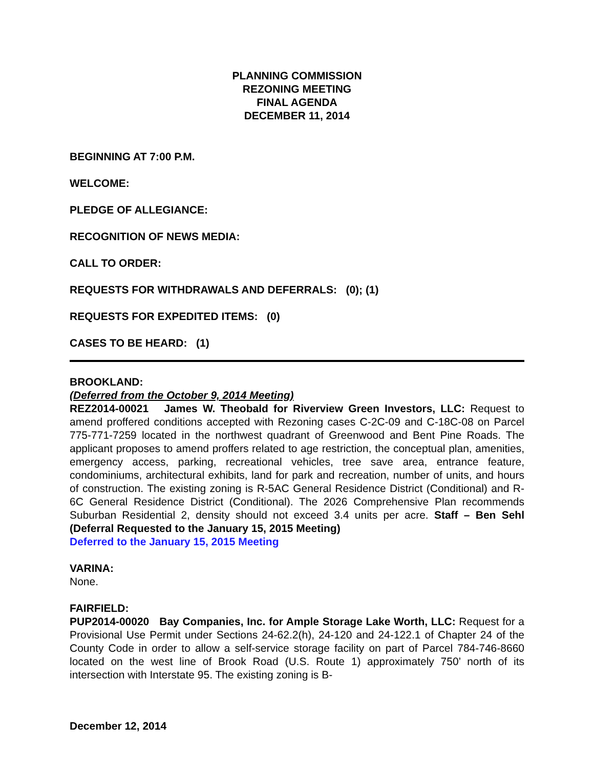PLANNING COMMISSION
REZONING MEETING
FINAL AGENDA
DECEMBER 11, 2014
BEGINNING AT 7:00 P.M.
WELCOME:
PLEDGE OF ALLEGIANCE:
RECOGNITION OF NEWS MEDIA:
CALL TO ORDER:
REQUESTS FOR WITHDRAWALS AND DEFERRALS: (0); (1)
REQUESTS FOR EXPEDITED ITEMS: (0)
CASES TO BE HEARD: (1)
BROOKLAND:
(Deferred from the October 9, 2014 Meeting)
REZ2014-00021 James W. Theobald for Riverview Green Investors, LLC: Request to amend proffered conditions accepted with Rezoning cases C-2C-09 and C-18C-08 on Parcel 775-771-7259 located in the northwest quadrant of Greenwood and Bent Pine Roads. The applicant proposes to amend proffers related to age restriction, the conceptual plan, amenities, emergency access, parking, recreational vehicles, tree save area, entrance feature, condominiums, architectural exhibits, land for park and recreation, number of units, and hours of construction. The existing zoning is R-5AC General Residence District (Conditional) and R-6C General Residence District (Conditional). The 2026 Comprehensive Plan recommends Suburban Residential 2, density should not exceed 3.4 units per acre. Staff – Ben Sehl (Deferral Requested to the January 15, 2015 Meeting)
Deferred to the January 15, 2015 Meeting
VARINA:
None.
FAIRFIELD:
PUP2014-00020 Bay Companies, Inc. for Ample Storage Lake Worth, LLC: Request for a Provisional Use Permit under Sections 24-62.2(h), 24-120 and 24-122.1 of Chapter 24 of the County Code in order to allow a self-service storage facility on part of Parcel 784-746-8660 located on the west line of Brook Road (U.S. Route 1) approximately 750’ north of its intersection with Interstate 95. The existing zoning is B-
December 12, 2014